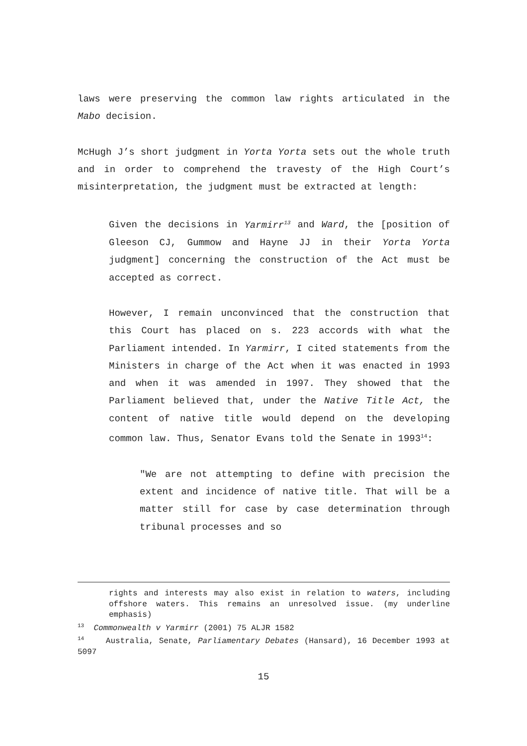laws were preserving the common law rights articulated in the Mabo decision.
McHugh J’s short judgment in Yorta Yorta sets out the whole truth and in order to comprehend the travesty of the High Court’s misinterpretation, the judgment must be extracted at length:
Given the decisions in Yarmirr<sup>13</sup> and Ward, the [position of Gleeson CJ, Gummow and Hayne JJ in their Yorta Yorta judgment] concerning the construction of the Act must be accepted as correct.
However, I remain unconvinced that the construction that this Court has placed on s. 223 accords with what the Parliament intended. In Yarmirr, I cited statements from the Ministers in charge of the Act when it was enacted in 1993 and when it was amended in 1997. They showed that the Parliament believed that, under the Native Title Act, the content of native title would depend on the developing common law. Thus, Senator Evans told the Senate in 1993<sup>14</sup>:
"We are not attempting to define with precision the extent and incidence of native title. That will be a matter still for case by case determination through tribunal processes and so
rights and interests may also exist in relation to waters, including offshore waters. This remains an unresolved issue. (my underline emphasis)
<sup>13</sup> Commonwealth v Yarmirr (2001) 75 ALJR 1582
<sup>14</sup> Australia, Senate, Parliamentary Debates (Hansard), 16 December 1993 at 5097
15